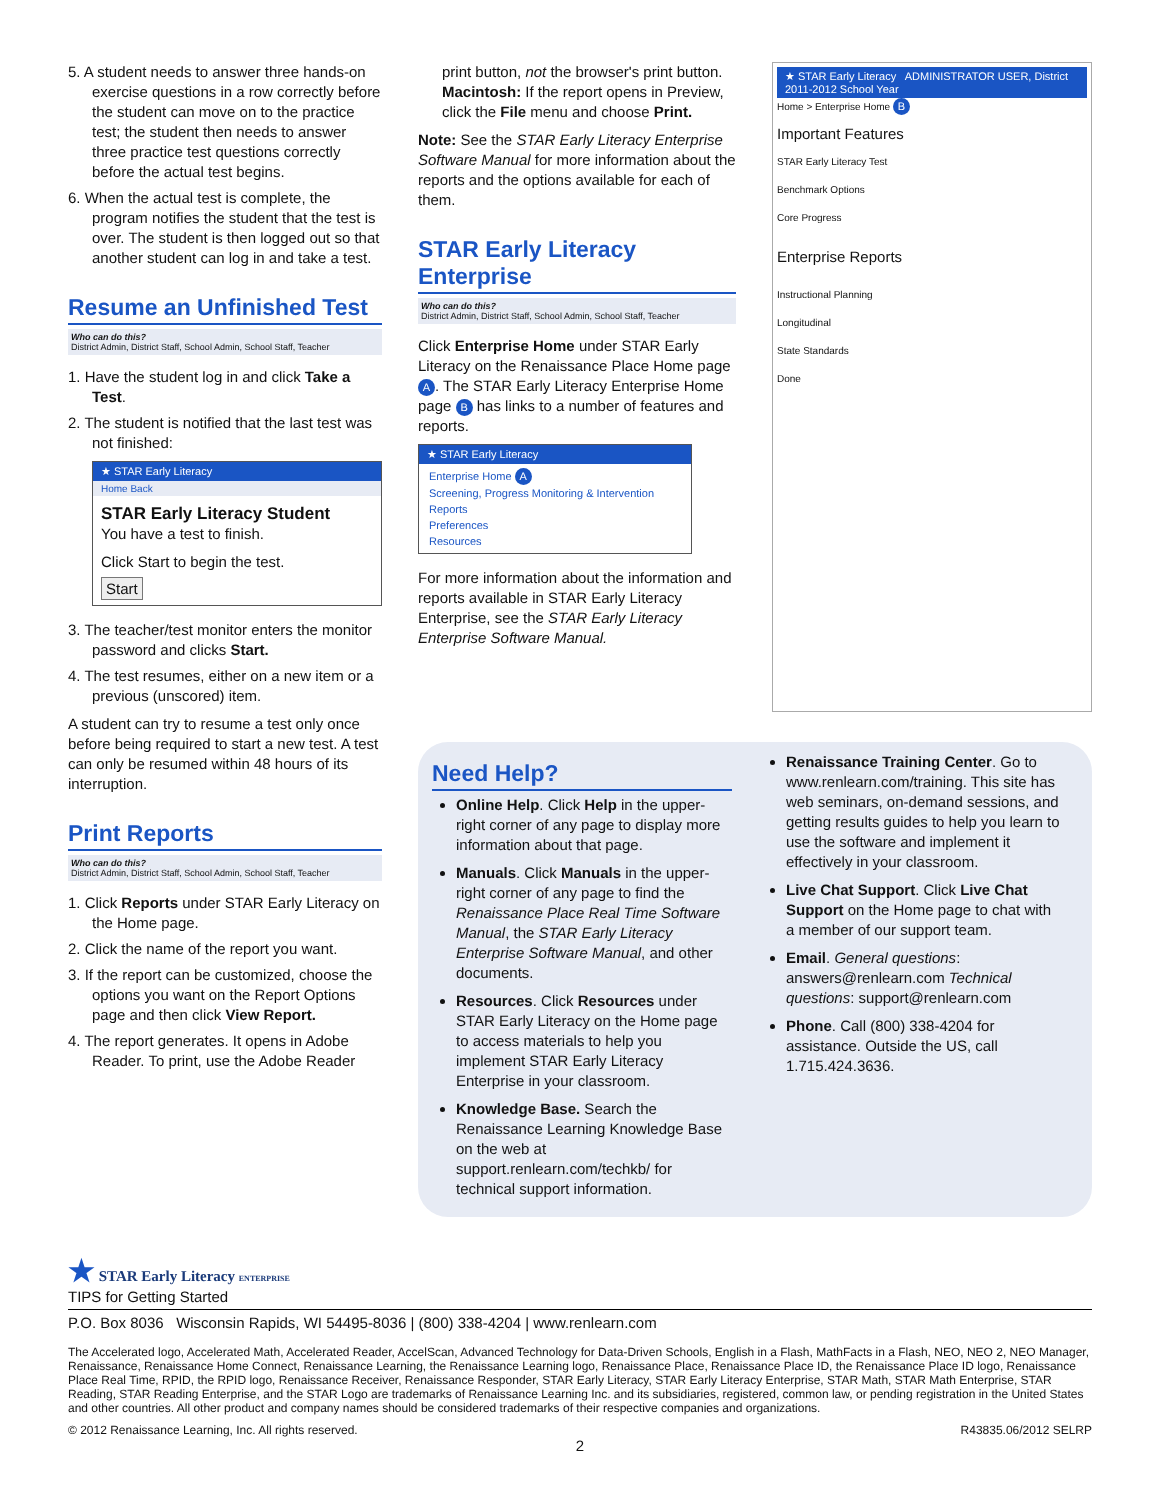5. A student needs to answer three hands-on exercise questions in a row correctly before the student can move on to the practice test; the student then needs to answer three practice test questions correctly before the actual test begins.
6. When the actual test is complete, the program notifies the student that the test is over. The student is then logged out so that another student can log in and take a test.
Resume an Unfinished Test
Who can do this?
District Admin, District Staff, School Admin, School Staff, Teacher
1. Have the student log in and click Take a Test.
2. The student is notified that the last test was not finished:
★ STAR Early Literacy
Home Back
STAR Early Literacy Student
You have a test to finish.
Click Start to begin the test.
Start
3. The teacher/test monitor enters the monitor password and clicks Start.
4. The test resumes, either on a new item or a previous (unscored) item.
A student can try to resume a test only once before being required to start a new test. A test can only be resumed within 48 hours of its interruption.
Print Reports
Who can do this?
District Admin, District Staff, School Admin, School Staff, Teacher
1. Click Reports under STAR Early Literacy on the Home page.
2. Click the name of the report you want.
3. If the report can be customized, choose the options you want on the Report Options page and then click View Report.
4. The report generates. It opens in Adobe Reader. To print, use the Adobe Reader
print button, not the browser's print button. Macintosh: If the report opens in Preview, click the File menu and choose Print.
Note: See the STAR Early Literacy Enterprise Software Manual for more information about the reports and the options available for each of them.
STAR Early Literacy Enterprise
Who can do this?
District Admin, District Staff, School Admin, School Staff, Teacher
Click Enterprise Home under STAR Early Literacy on the Renaissance Place Home page A. The STAR Early Literacy Enterprise Home page B has links to a number of features and reports.
★ STAR Early Literacy
Enterprise Home A
Screening, Progress Monitoring & Intervention
Reports
Preferences
Resources
For more information about the information and reports available in STAR Early Literacy Enterprise, see the STAR Early Literacy Enterprise Software Manual.
★ STAR Early Literacy ADMINISTRATOR USER, District 2011-2012 School Year
Home > Enterprise Home B
Important Features
STAR Early Literacy Test
Benchmark Options
Core Progress
Enterprise Reports
Instructional Planning
Longitudinal
State Standards
Done
Need Help?
Online Help. Click Help in the upper-right corner of any page to display more information about that page.
Manuals. Click Manuals in the upper-right corner of any page to find the Renaissance Place Real Time Software Manual, the STAR Early Literacy Enterprise Software Manual, and other documents.
Resources. Click Resources under STAR Early Literacy on the Home page to access materials to help you implement STAR Early Literacy Enterprise in your classroom.
Knowledge Base. Search the Renaissance Learning Knowledge Base on the web at support.renlearn.com/techkb/ for technical support information.
Renaissance Training Center. Go to www.renlearn.com/training. This site has web seminars, on-demand sessions, and getting results guides to help you learn to use the software and implement it effectively in your classroom.
Live Chat Support. Click Live Chat Support on the Home page to chat with a member of our support team.
Email. General questions: answers@renlearn.com Technical questions: support@renlearn.com
Phone. Call (800) 338-4204 for assistance. Outside the US, call 1.715.424.3636.
★ STAR Early Literacy ENTERPRISE
TIPS for Getting Started
P.O. Box 8036 Wisconsin Rapids, WI 54495-8036 | (800) 338-4204 | www.renlearn.com
The Accelerated logo, Accelerated Math, Accelerated Reader, AccelScan, Advanced Technology for Data-Driven Schools, English in a Flash, MathFacts in a Flash, NEO, NEO 2, NEO Manager, Renaissance, Renaissance Home Connect, Renaissance Learning, the Renaissance Learning logo, Renaissance Place, Renaissance Place ID, the Renaissance Place ID logo, Renaissance Place Real Time, RPID, the RPID logo, Renaissance Receiver, Renaissance Responder, STAR Early Literacy, STAR Early Literacy Enterprise, STAR Math, STAR Math Enterprise, STAR Reading, STAR Reading Enterprise, and the STAR Logo are trademarks of Renaissance Learning Inc. and its subsidiaries, registered, common law, or pending registration in the United States and other countries. All other product and company names should be considered trademarks of their respective companies and organizations.
© 2012 Renaissance Learning, Inc. All rights reserved. R43835.06/2012 SELRP
2